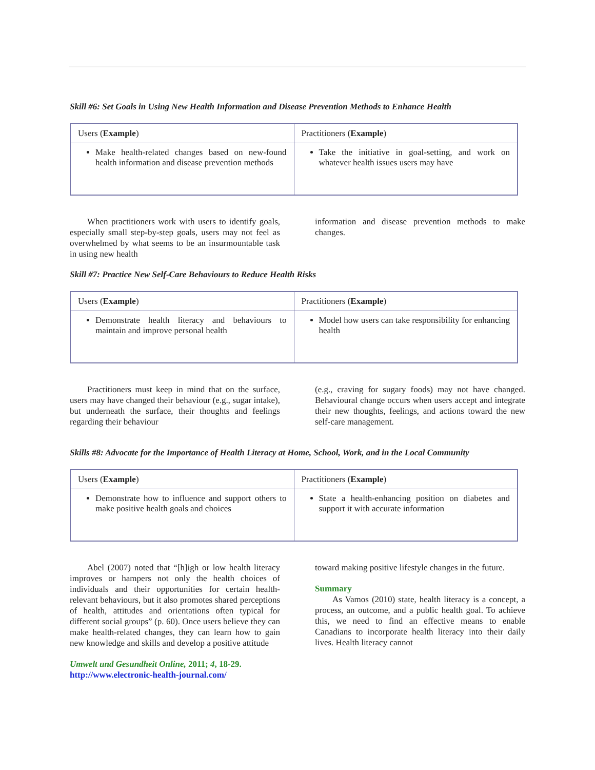Skill #6: Set Goals in Using New Health Information and Disease Prevention Methods to Enhance Health
| Users ( Example ) | Practitioners ( Example ) |
| Make health-related changes based on new-found health information and disease prevention methods | Take the initiative in goal-setting, and work on whatever health issues users may have |
When practitioners work with users to identify goals, especially small step-by-step goals, users may not feel as overwhelmed by what seems to be an insurmountable task in using new health
information and disease prevention methods to make changes.
Skill #7: Practice New Self-Care Behaviours to Reduce Health Risks
| Users ( Example ) | Practitioners ( Example ) |
| Demonstrate health literacy and behaviours to maintain and improve personal health | Model how users can take responsibility for enhancing health |
Practitioners must keep in mind that on the surface, users may have changed their behaviour (e.g., sugar intake), but underneath the surface, their thoughts and feelings regarding their behaviour
(e.g., craving for sugary foods) may not have changed. Behavioural change occurs when users accept and integrate their new thoughts, feelings, and actions toward the new self-care management.
Skills #8: Advocate for the Importance of Health Literacy at Home, School, Work, and in the Local Community
| Users ( Example ) | Practitioners ( Example ) |
| Demonstrate how to influence and support others to make positive health goals and choices | State a health-enhancing position on diabetes and support it with accurate information |
Abel (2007) noted that “[h]igh or low health literacy improves or hampers not only the health choices of individuals and their opportunities for certain health-relevant behaviours, but it also promotes shared perceptions of health, attitudes and orientations often typical for different social groups” (p. 60). Once users believe they can make health-related changes, they can learn how to gain new knowledge and skills and develop a positive attitude
Umwelt und Gesundheit Online, 2011; 4, 18-29.
http://www.electronic-health-journal.com/
toward making positive lifestyle changes in the future.
Summary
As Vamos (2010) state, health literacy is a concept, a process, an outcome, and a public health goal. To achieve this, we need to find an effective means to enable Canadians to incorporate health literacy into their daily lives. Health literacy cannot